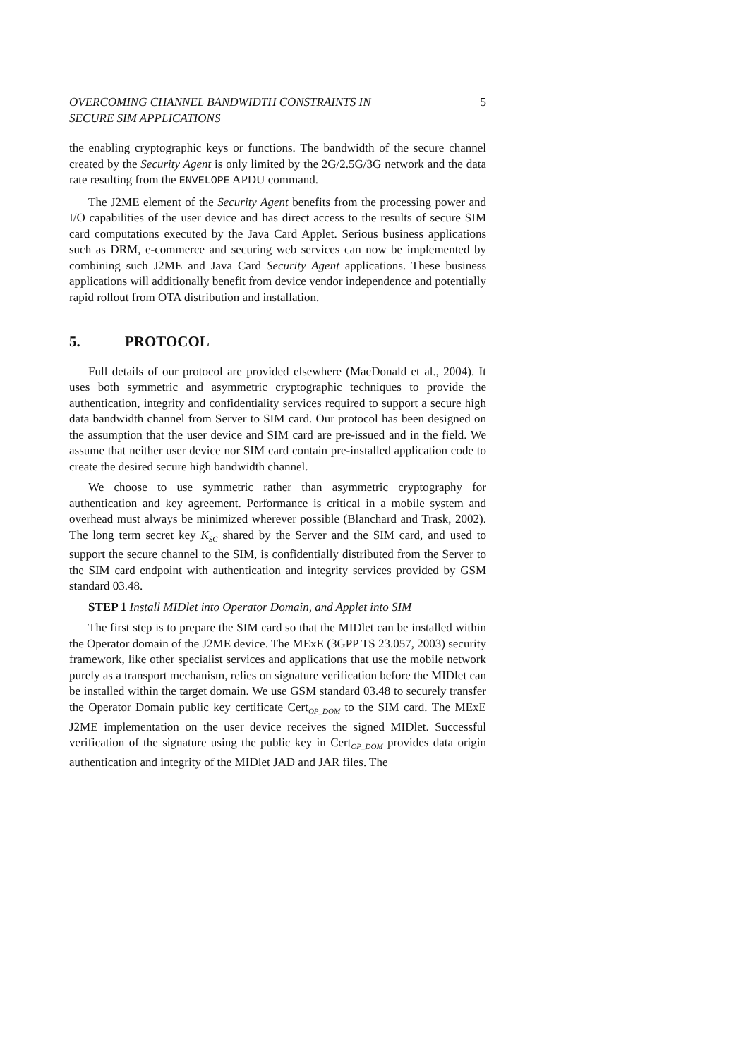OVERCOMING CHANNEL BANDWIDTH CONSTRAINTS IN
SECURE SIM APPLICATIONS 5
the enabling cryptographic keys or functions. The bandwidth of the secure channel created by the Security Agent is only limited by the 2G/2.5G/3G network and the data rate resulting from the ENVELOPE APDU command.
The J2ME element of the Security Agent benefits from the processing power and I/O capabilities of the user device and has direct access to the results of secure SIM card computations executed by the Java Card Applet. Serious business applications such as DRM, e-commerce and securing web services can now be implemented by combining such J2ME and Java Card Security Agent applications. These business applications will additionally benefit from device vendor independence and potentially rapid rollout from OTA distribution and installation.
5. PROTOCOL
Full details of our protocol are provided elsewhere (MacDonald et al., 2004). It uses both symmetric and asymmetric cryptographic techniques to provide the authentication, integrity and confidentiality services required to support a secure high data bandwidth channel from Server to SIM card. Our protocol has been designed on the assumption that the user device and SIM card are pre-issued and in the field. We assume that neither user device nor SIM card contain pre-installed application code to create the desired secure high bandwidth channel.
We choose to use symmetric rather than asymmetric cryptography for authentication and key agreement. Performance is critical in a mobile system and overhead must always be minimized wherever possible (Blanchard and Trask, 2002). The long term secret key K<sub>SC</sub> shared by the Server and the SIM card, and used to support the secure channel to the SIM, is confidentially distributed from the Server to the SIM card endpoint with authentication and integrity services provided by GSM standard 03.48.
STEP 1 Install MIDlet into Operator Domain, and Applet into SIM
The first step is to prepare the SIM card so that the MIDlet can be installed within the Operator domain of the J2ME device. The MExE (3GPP TS 23.057, 2003) security framework, like other specialist services and applications that use the mobile network purely as a transport mechanism, relies on signature verification before the MIDlet can be installed within the target domain. We use GSM standard 03.48 to securely transfer the Operator Domain public key certificate Cert<sub>OP_DOM</sub> to the SIM card. The MExE J2ME implementation on the user device receives the signed MIDlet. Successful verification of the signature using the public key in Cert<sub>OP_DOM</sub> provides data origin authentication and integrity of the MIDlet JAD and JAR files. The